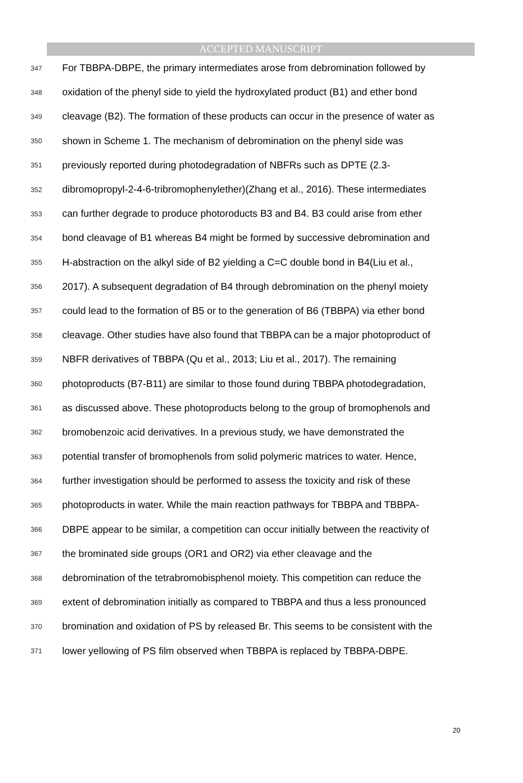ACCEPTED MANUSCRIPT
347 For TBBPA-DBPE, the primary intermediates arose from debromination followed by
348 oxidation of the phenyl side to yield the hydroxylated product (B1) and ether bond
349 cleavage (B2). The formation of these products can occur in the presence of water as
350 shown in Scheme 1. The mechanism of debromination on the phenyl side was
351 previously reported during photodegradation of NBFRs such as DPTE (2.3-
352 dibromopropyl-2-4-6-tribromophenylether)(Zhang et al., 2016). These intermediates
353 can further degrade to produce photoroducts B3 and B4. B3 could arise from ether
354 bond cleavage of B1 whereas B4 might be formed by successive debromination and
355 H-abstraction on the alkyl side of B2 yielding a C=C double bond in B4(Liu et al.,
356 2017). A subsequent degradation of B4 through debromination on the phenyl moiety
357 could lead to the formation of B5 or to the generation of B6 (TBBPA) via ether bond
358 cleavage. Other studies have also found that TBBPA can be a major photoproduct of
359 NBFR derivatives of TBBPA (Qu et al., 2013; Liu et al., 2017). The remaining
360 photoproducts (B7-B11) are similar to those found during TBBPA photodegradation,
361 as discussed above. These photoproducts belong to the group of bromophenols and
362 bromobenzoic acid derivatives. In a previous study, we have demonstrated the
363 potential transfer of bromophenols from solid polymeric matrices to water. Hence,
364 further investigation should be performed to assess the toxicity and risk of these
365 photoproducts in water. While the main reaction pathways for TBBPA and TBBPA-
366 DBPE appear to be similar, a competition can occur initially between the reactivity of
367 the brominated side groups (OR1 and OR2) via ether cleavage and the
368 debromination of the tetrabromobisphenol moiety. This competition can reduce the
369 extent of debromination initially as compared to TBBPA and thus a less pronounced
370 bromination and oxidation of PS by released Br. This seems to be consistent with the
371 lower yellowing of PS film observed when TBBPA is replaced by TBBPA-DBPE.
20